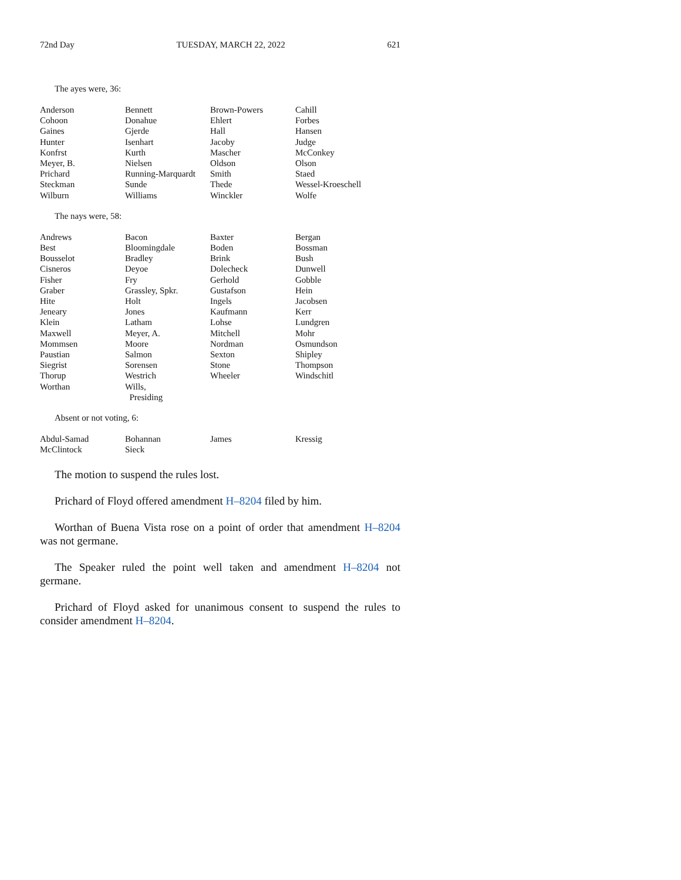72nd Day TUESDAY, MARCH 22, 2022 621
The ayes were, 36:
| Anderson | Bennett | Brown-Powers | Cahill |
| Cohoon | Donahue | Ehlert | Forbes |
| Gaines | Gjerde | Hall | Hansen |
| Hunter | Isenhart | Jacoby | Judge |
| Konfrst | Kurth | Mascher | McConkey |
| Meyer, B. | Nielsen | Oldson | Olson |
| Prichard | Running-Marquardt | Smith | Staed |
| Steckman | Sunde | Thede | Wessel-Kroeschell |
| Wilburn | Williams | Winckler | Wolfe |
The nays were, 58:
| Andrews | Bacon | Baxter | Bergan |
| Best | Bloomingdale | Boden | Bossman |
| Bousselot | Bradley | Brink | Bush |
| Cisneros | Deyoe | Dolecheck | Dunwell |
| Fisher | Fry | Gerhold | Gobble |
| Graber | Grassley, Spkr. | Gustafson | Hein |
| Hite | Holt | Ingels | Jacobsen |
| Jeneary | Jones | Kaufmann | Kerr |
| Klein | Latham | Lohse | Lundgren |
| Maxwell | Meyer, A. | Mitchell | Mohr |
| Mommsen | Moore | Nordman | Osmundson |
| Paustian | Salmon | Sexton | Shipley |
| Siegrist | Sorensen | Stone | Thompson |
| Thorup | Westrich | Wheeler | Windschitl |
| Worthan | Wills, Presiding | | |
Absent or not voting, 6:
| Abdul-Samad | Bohannan | James | Kressig |
| McClintock | Sieck | | |
The motion to suspend the rules lost.
Prichard of Floyd offered amendment H–8204 filed by him.
Worthan of Buena Vista rose on a point of order that amendment H–8204 was not germane.
The Speaker ruled the point well taken and amendment H–8204 not germane.
Prichard of Floyd asked for unanimous consent to suspend the rules to consider amendment H–8204.